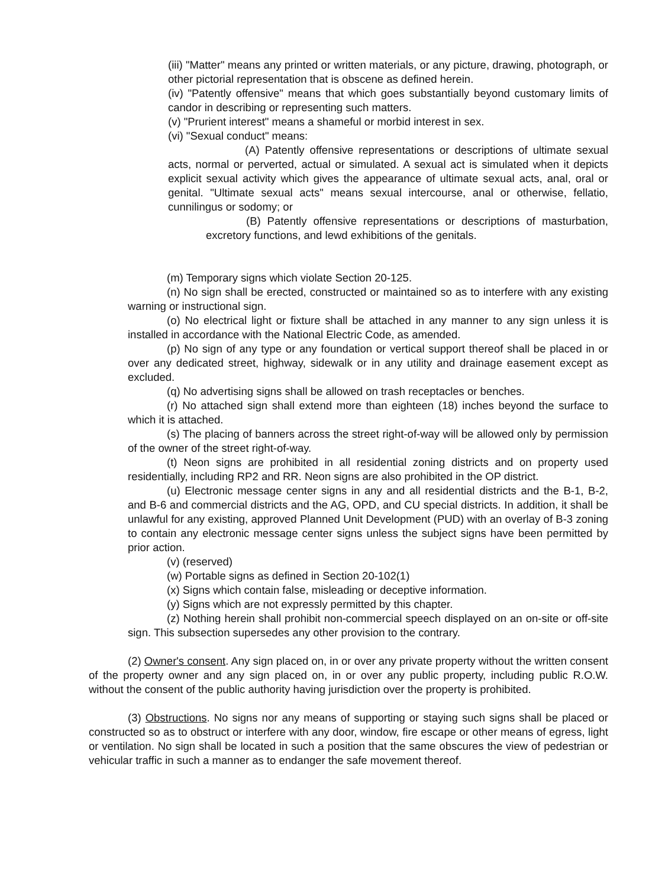(iii) "Matter" means any printed or written materials, or any picture, drawing, photograph, or other pictorial representation that is obscene as defined herein.
(iv) "Patently offensive" means that which goes substantially beyond customary limits of candor in describing or representing such matters.
(v) "Prurient interest" means a shameful or morbid interest in sex.
(vi) "Sexual conduct" means:
(A) Patently offensive representations or descriptions of ultimate sexual acts, normal or perverted, actual or simulated. A sexual act is simulated when it depicts explicit sexual activity which gives the appearance of ultimate sexual acts, anal, oral or genital. "Ultimate sexual acts" means sexual intercourse, anal or otherwise, fellatio, cunnilingus or sodomy; or
(B) Patently offensive representations or descriptions of masturbation, excretory functions, and lewd exhibitions of the genitals.
(m) Temporary signs which violate Section 20-125.
(n) No sign shall be erected, constructed or maintained so as to interfere with any existing warning or instructional sign.
(o) No electrical light or fixture shall be attached in any manner to any sign unless it is installed in accordance with the National Electric Code, as amended.
(p) No sign of any type or any foundation or vertical support thereof shall be placed in or over any dedicated street, highway, sidewalk or in any utility and drainage easement except as excluded.
(q) No advertising signs shall be allowed on trash receptacles or benches.
(r) No attached sign shall extend more than eighteen (18) inches beyond the surface to which it is attached.
(s) The placing of banners across the street right-of-way will be allowed only by permission of the owner of the street right-of-way.
(t) Neon signs are prohibited in all residential zoning districts and on property used residentially, including RP2 and RR. Neon signs are also prohibited in the OP district.
(u) Electronic message center signs in any and all residential districts and the B-1, B-2, and B-6 and commercial districts and the AG, OPD, and CU special districts. In addition, it shall be unlawful for any existing, approved Planned Unit Development (PUD) with an overlay of B-3 zoning to contain any electronic message center signs unless the subject signs have been permitted by prior action.
(v) (reserved)
(w) Portable signs as defined in Section 20-102(1)
(x) Signs which contain false, misleading or deceptive information.
(y) Signs which are not expressly permitted by this chapter.
(z) Nothing herein shall prohibit non-commercial speech displayed on an on-site or off-site sign. This subsection supersedes any other provision to the contrary.
(2) Owner's consent. Any sign placed on, in or over any private property without the written consent of the property owner and any sign placed on, in or over any public property, including public R.O.W. without the consent of the public authority having jurisdiction over the property is prohibited.
(3) Obstructions. No signs nor any means of supporting or staying such signs shall be placed or constructed so as to obstruct or interfere with any door, window, fire escape or other means of egress, light or ventilation. No sign shall be located in such a position that the same obscures the view of pedestrian or vehicular traffic in such a manner as to endanger the safe movement thereof.